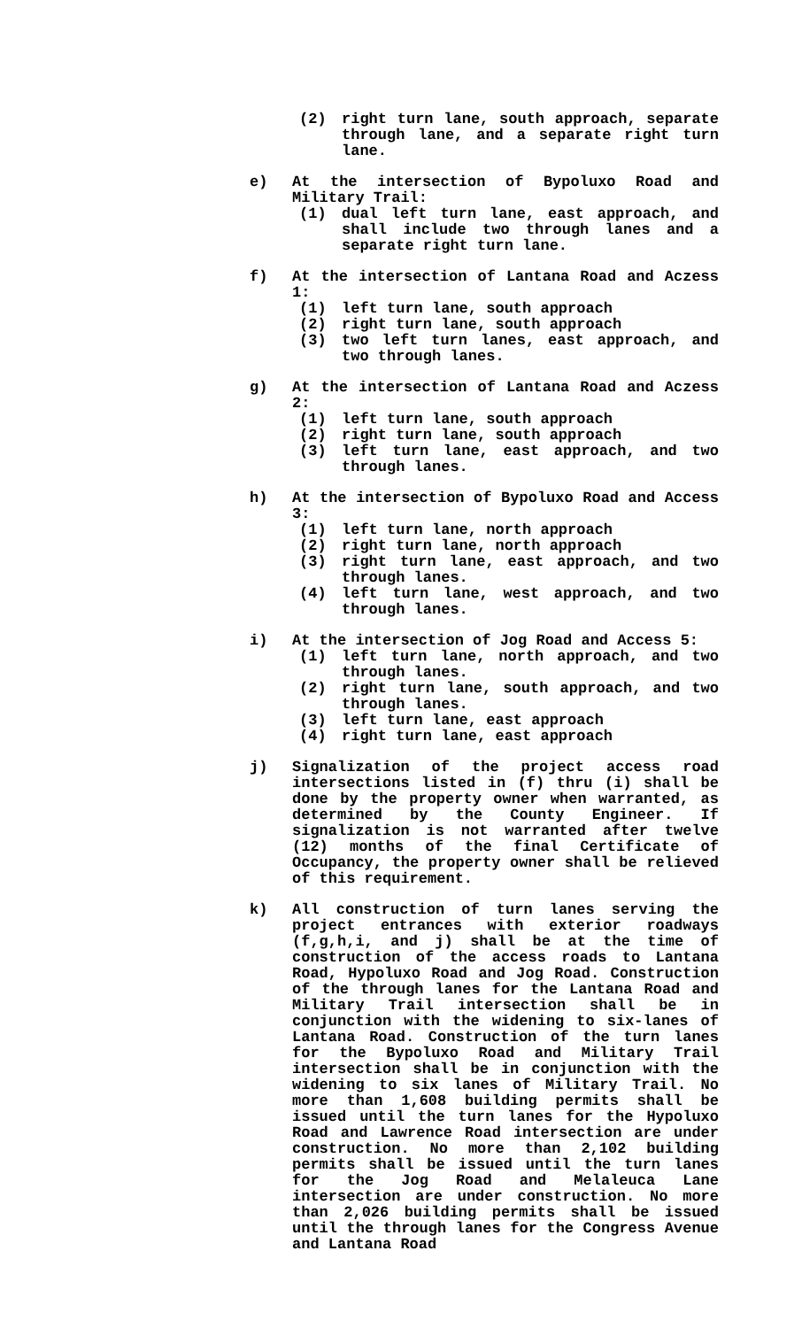(2) right turn lane, south approach, separate through lane, and a separate right turn lane.
e) At the intersection of Bypoluxo Road and Military Trail:
(1) dual left turn lane, east approach, and shall include two through lanes and a separate right turn lane.
f) At the intersection of Lantana Road and Aczess 1:
(1) left turn lane, south approach
(2) right turn lane, south approach
(3) two left turn lanes, east approach, and two through lanes.
g) At the intersection of Lantana Road and Aczess 2:
(1) left turn lane, south approach
(2) right turn lane, south approach
(3) left turn lane, east approach, and two through lanes.
h) At the intersection of Bypoluxo Road and Access 3:
(1) left turn lane, north approach
(2) right turn lane, north approach
(3) right turn lane, east approach, and two through lanes.
(4) left turn lane, west approach, and two through lanes.
i) At the intersection of Jog Road and Access 5:
(1) left turn lane, north approach, and two through lanes.
(2) right turn lane, south approach, and two through lanes.
(3) left turn lane, east approach
(4) right turn lane, east approach
j) Signalization of the project access road intersections listed in (f) thru (i) shall be done by the property owner when warranted, as determined by the County Engineer. If signalization is not warranted after twelve (12) months of the final Certificate of Occupancy, the property owner shall be relieved of this requirement.
k) All construction of turn lanes serving the project entrances with exterior roadways (f,g,h,i, and j) shall be at the time of construction of the access roads to Lantana Road, Hypoluxo Road and Jog Road. Construction of the through lanes for the Lantana Road and Military Trail intersection shall be in conjunction with the widening to six-lanes of Lantana Road. Construction of the turn lanes for the Bypoluxo Road and Military Trail intersection shall be in conjunction with the widening to six lanes of Military Trail. No more than 1,608 building permits shall be issued until the turn lanes for the Hypoluxo Road and Lawrence Road intersection are under construction. No more than 2,102 building permits shall be issued until the turn lanes for the Jog Road and Melaleuca Lane intersection are under construction. No more than 2,026 building permits shall be issued until the through lanes for the Congress Avenue and Lantana Road